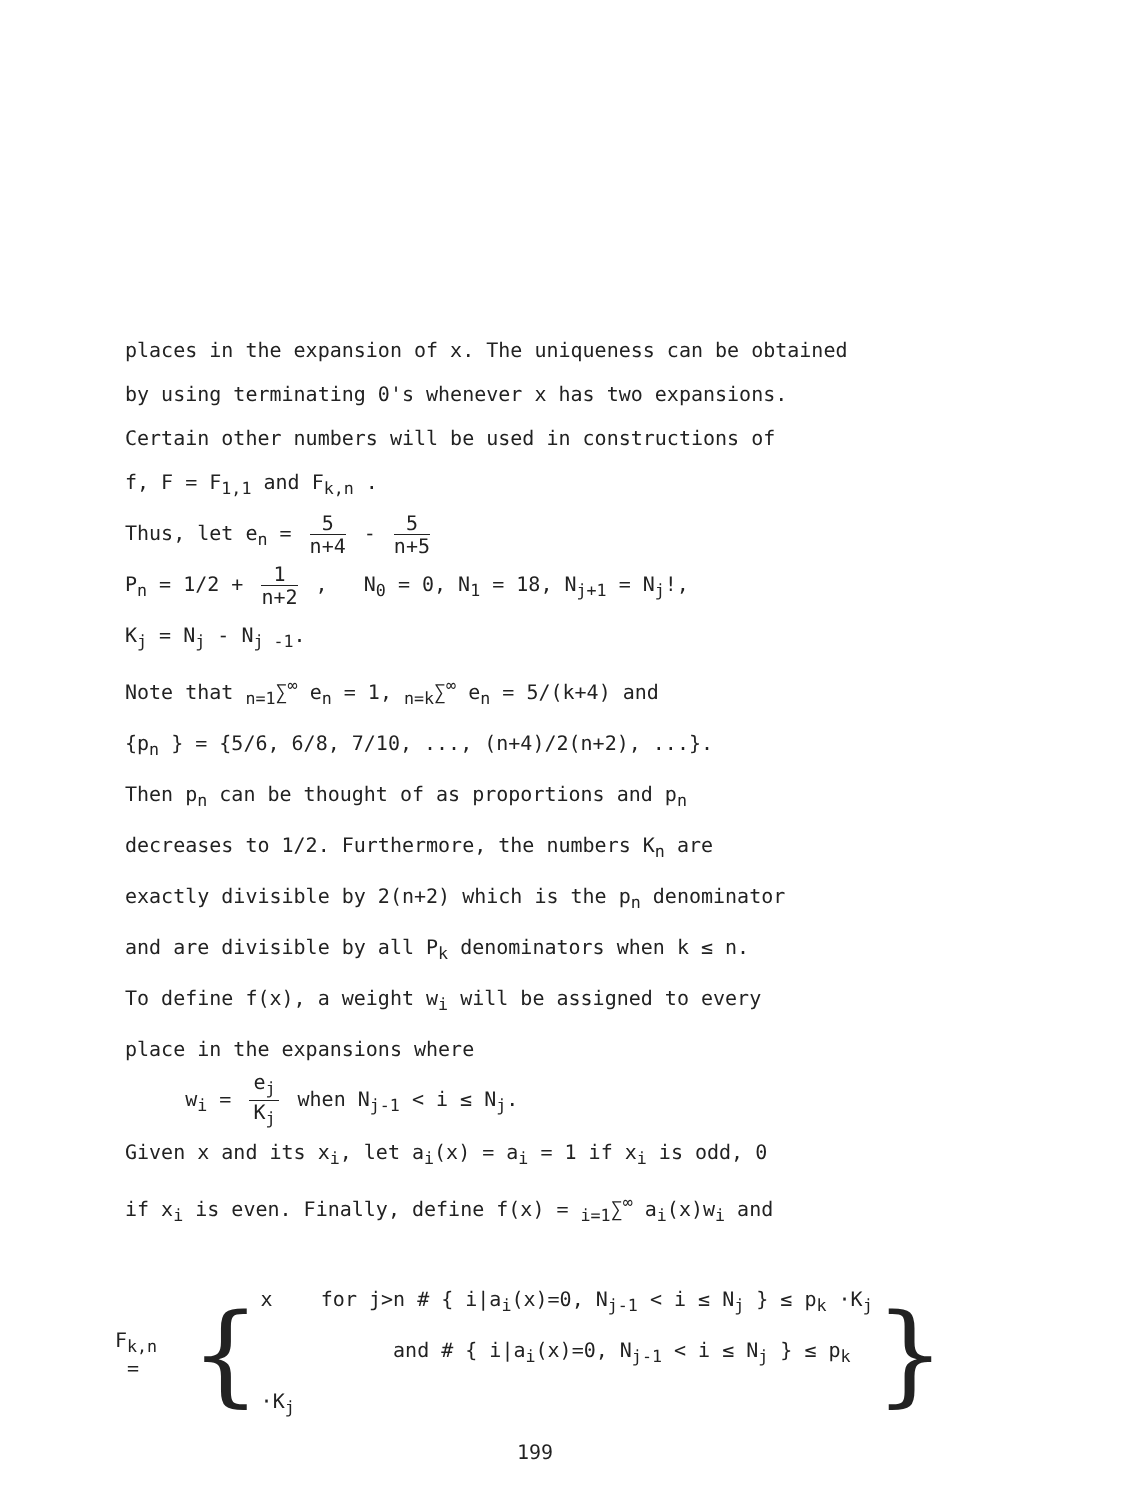places in the expansion of x. The uniqueness can be obtained
by using terminating 0's whenever x has two expansions.
Certain other numbers will be used in constructions of
f, F = F<sub>1,1</sub> and F<sub>k,n</sub> .
Thus, let e<sub>n</sub> = 5 n+4 - 5 n+5
P<sub>n</sub> = 1/2 + 1 n+2 , N<sub>0</sub> = 0, N<sub>1</sub> = 18, N<sub>j+1</sub> = N<sub>j</sub>!,
K<sub>j</sub> = N<sub>j</sub> - N<sub>j -1</sub>.
Note that <sub>n=1</sub>∑<sup>∞</sup> e<sub>n</sub> = 1, <sub>n=k</sub>∑<sup>∞</sup> e<sub>n</sub> = 5/(k+4) and
{p<sub>n</sub> } = {5/6, 6/8, 7/10, ..., (n+4)/2(n+2), ...}.
Then p<sub>n</sub> can be thought of as proportions and p<sub>n</sub>
decreases to 1/2. Furthermore, the numbers K<sub>n</sub> are
exactly divisible by 2(n+2) which is the p<sub>n</sub> denominator
and are divisible by all P<sub>k</sub> denominators when k ≤ n.
To define f(x), a weight w<sub>i</sub> will be assigned to every
place in the expansions where
w<sub>i</sub> = e<sub>j</sub> K<sub>j</sub> when N<sub>j-1</sub> < i ≤ N<sub>j</sub>.
Given x and its x<sub>i</sub>, let a<sub>i</sub>(x) = a<sub>i</sub> = 1 if x<sub>i</sub> is odd, 0
if x<sub>i</sub> is even. Finally, define f(x) = <sub>i=1</sub>∑<sup>∞</sup> a<sub>i</sub>(x)w<sub>i</sub> and
F<sub>k,n</sub> =
{
x for j>n # { i|a<sub>i</sub>(x)=0, N<sub>j-1</sub> < i ≤ N<sub>j</sub> } ≤ p<sub>k</sub> ·K<sub>j</sub>
and # { i|a<sub>i</sub>(x)=0, N<sub>j-1</sub> < i ≤ N<sub>j</sub> } ≤ p<sub>k</sub> ·K<sub>j</sub>
}
199